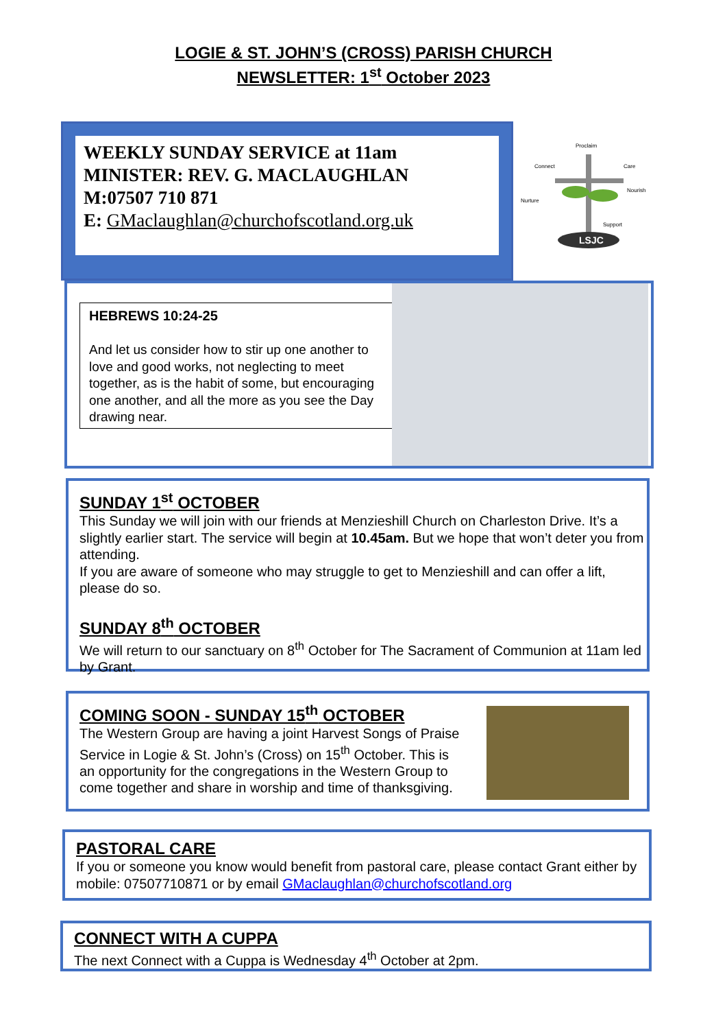LOGIE & ST. JOHN’S (CROSS) PARISH CHURCH
NEWSLETTER: 1<sup>st</sup> October 2023
WEEKLY SUNDAY SERVICE at 11am
MINISTER: REV. G. MACLAUGHLAN
M:07507 710 871
E: GMaclaughlan@churchofscotland.org.uk
LSJC
Proclaim
Connect
Care
Nurture
Nourish
Support
HEBREWS 10:24-25
And let us consider how to stir up one another to love and good works, not neglecting to meet together, as is the habit of some, but encouraging one another, and all the more as you see the Day drawing near.
SUNDAY 1<sup>st</sup> OCTOBER
This Sunday we will join with our friends at Menzieshill Church on Charleston Drive. It’s a slightly earlier start. The service will begin at 10.45am. But we hope that won’t deter you from attending.
If you are aware of someone who may struggle to get to Menzieshill and can offer a lift, please do so.
SUNDAY 8<sup>th</sup> OCTOBER
We will return to our sanctuary on 8<sup>th</sup> October for The Sacrament of Communion at 11am led by Grant.
COMING SOON - SUNDAY 15<sup>th</sup> OCTOBER
The Western Group are having a joint Harvest Songs of Praise Service in Logie & St. John’s (Cross) on 15<sup>th</sup> October. This is an opportunity for the congregations in the Western Group to come together and share in worship and time of thanksgiving.
PASTORAL CARE
If you or someone you know would benefit from pastoral care, please contact Grant either by mobile: 07507710871 or by email GMaclaughlan@churchofscotland.org
CONNECT WITH A CUPPA
The next Connect with a Cuppa is Wednesday 4<sup>th</sup> October at 2pm.